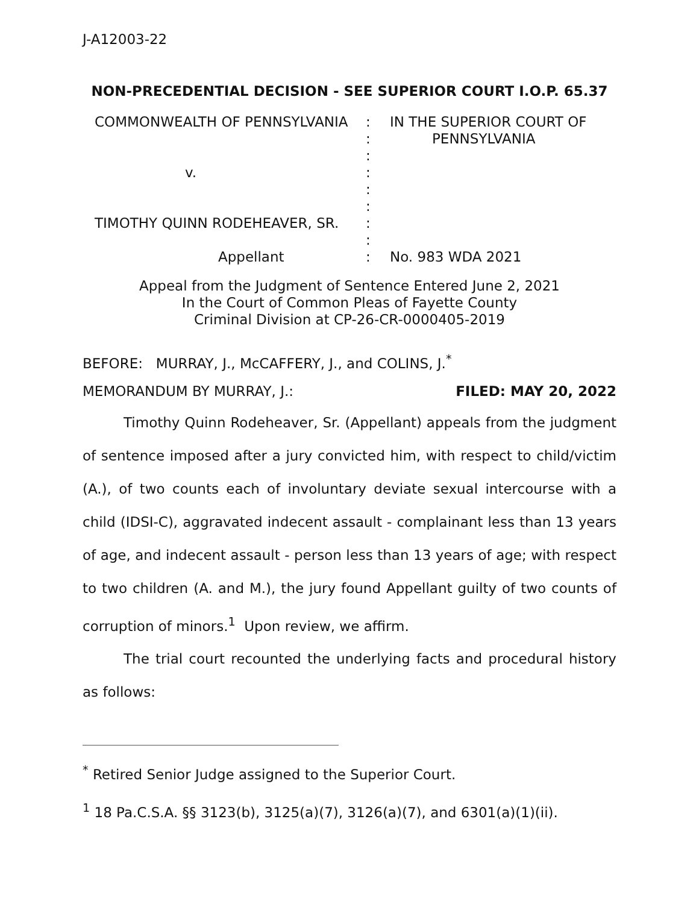J-A12003-22
NON-PRECEDENTIAL DECISION - SEE SUPERIOR COURT I.O.P. 65.37
COMMONWEALTH OF PENNSYLVANIA
v.
TIMOTHY QUINN RODEHEAVER, SR.
Appellant
:
:
:
:
:
:
:
:
:
IN THE SUPERIOR COURT OF
PENNSYLVANIA
No. 983 WDA 2021
Appeal from the Judgment of Sentence Entered June 2, 2021
In the Court of Common Pleas of Fayette County
Criminal Division at CP-26-CR-0000405-2019
BEFORE: MURRAY, J., McCAFFERY, J., and COLINS, J.<sup>*</sup>
MEMORANDUM BY MURRAY, J.: FILED: MAY 20, 2022
Timothy Quinn Rodeheaver, Sr. (Appellant) appeals from the judgment of sentence imposed after a jury convicted him, with respect to child/victim (A.), of two counts each of involuntary deviate sexual intercourse with a child (IDSI-C), aggravated indecent assault - complainant less than 13 years of age, and indecent assault - person less than 13 years of age; with respect to two children (A. and M.), the jury found Appellant guilty of two counts of corruption of minors.<sup>1</sup> Upon review, we affirm.
The trial court recounted the underlying facts and procedural history as follows:
<sup>*</sup> Retired Senior Judge assigned to the Superior Court.
<sup>1</sup> 18 Pa.C.S.A. §§ 3123(b), 3125(a)(7), 3126(a)(7), and 6301(a)(1)(ii).